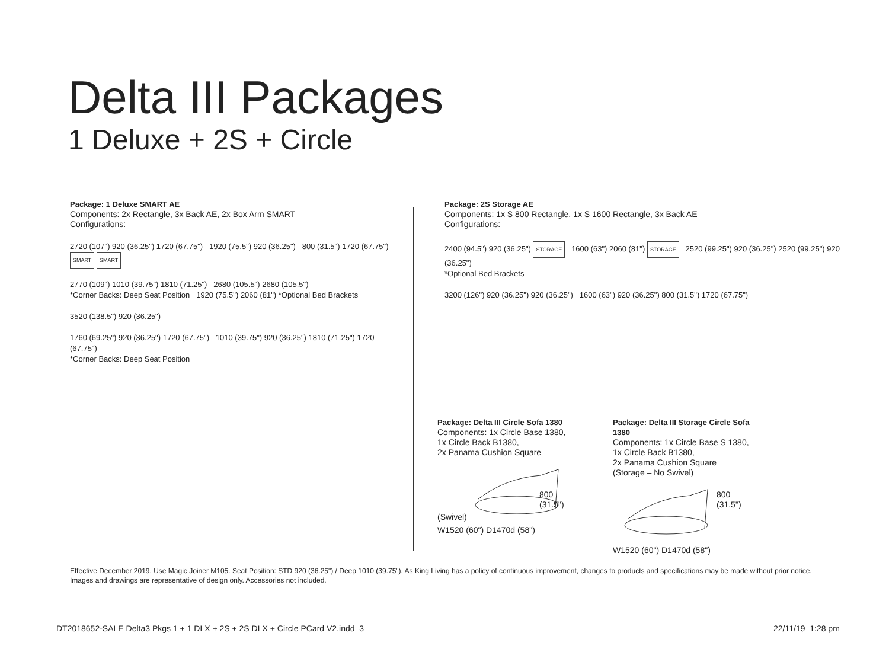Delta III Packages
1 Deluxe + 2S + Circle
Package: 1 Deluxe SMART AE
Components: 2x Rectangle, 3x Back AE, 2x Box Arm SMART
Configurations:
2720 (107") 920 (36.25") 1720 (67.75") 1920 (75.5") 920 (36.25") 800 (31.5") 1720 (67.75")
SMART SMART
2770 (109") 1010 (39.75") 1810 (71.25") 2680 (105.5") 2680 (105.5")
*Corner Backs: Deep Seat Position 1920 (75.5") 2060 (81") *Optional Bed Brackets
3520 (138.5") 920 (36.25")
1760 (69.25") 920 (36.25") 1720 (67.75") 1010 (39.75") 920 (36.25") 1810 (71.25") 1720 (67.75")
*Corner Backs: Deep Seat Position
Package: 2S Storage AE
Components: 1x S 800 Rectangle, 1x S 1600 Rectangle, 3x Back AE
Configurations:
2400 (94.5") 920 (36.25") STORAGE 1600 (63") 2060 (81") STORAGE 2520 (99.25") 920 (36.25") 2520 (99.25") 920 (36.25")
*Optional Bed Brackets
3200 (126") 920 (36.25") 920 (36.25") 1600 (63") 920 (36.25") 800 (31.5") 1720 (67.75")
Package: Delta III Circle Sofa 1380
Components: 1x Circle Base 1380,
1x Circle Back B1380,
2x Panama Cushion Square
(Swivel)
800
(31.5")
W1520 (60") D1470d (58")
Package: Delta III Storage Circle Sofa 1380
Components: 1x Circle Base S 1380,
1x Circle Back B1380,
2x Panama Cushion Square
(Storage – No Swivel)
800
(31.5")
W1520 (60") D1470d (58")
Effective December 2019. Use Magic Joiner M105. Seat Position: STD 920 (36.25") / Deep 1010 (39.75"). As King Living has a policy of continuous improvement, changes to products and specifications may be made without prior notice. Images and drawings are representative of design only. Accessories not included.
DT2018652-SALE Delta3 Pkgs 1 + 1 DLX + 2S + 2S DLX + Circle PCard V2.indd 3
22/11/19 1:28 pm